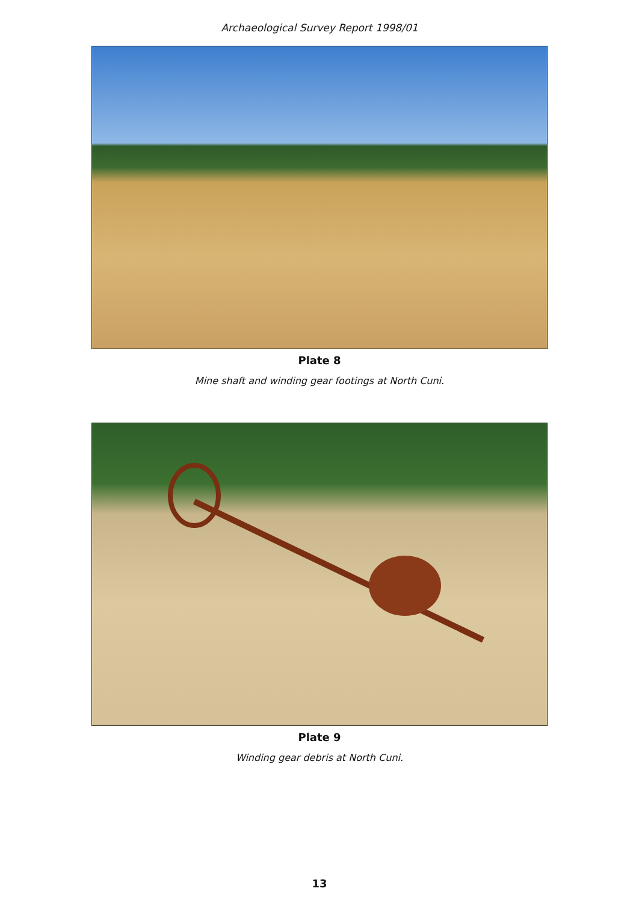Archaeological Survey Report 1998/01
Plate 8
Mine shaft and winding gear footings at North Cuni.
Plate 9
Winding gear debris at North Cuni.
13